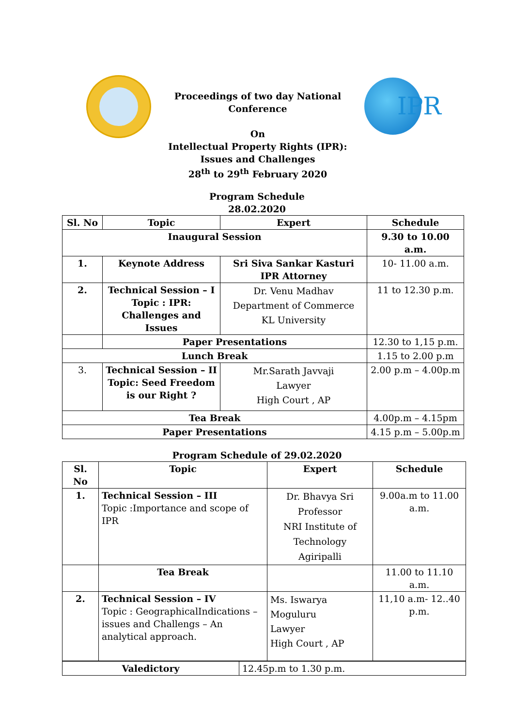Proceedings of two day National
Conference
On
Intellectual Property Rights (IPR):
Issues and Challenges
28<sup>th</sup> to 29<sup>th</sup> February 2020
IPR
Program Schedule
28.02.2020
| Sl. No | Topic | Expert | Schedule |
| --- | --- | --- | --- |
| Inaugural Session | | | 9.30 to 10.00 a.m. |
| 1. | Keynote Address | Sri Siva Sankar Kasturi IPR Attorney | 10- 11.00 a.m. |
| 2. | Technical Session – I Topic : IPR: Challenges and Issues | Dr. Venu Madhav Department of Commerce KL University | 11 to 12.30 p.m. |
| | Paper Presentations | | 12.30 to 1,15 p.m. |
| Lunch Break | | | 1.15 to 2.00 p.m |
| 3. | Technical Session – II Topic: Seed Freedom is our Right ? | Mr.Sarath Javvaji Lawyer High Court , AP | 2.00 p.m – 4.00p.m |
| Tea Break | | | 4.00p.m – 4.15pm |
| Paper Presentations | | | 4.15 p.m – 5.00p.m |
Program Schedule of 29.02.2020
| Sl. No | Topic | Expert | Schedule |
| --- | --- | --- | --- |
| 1. | Technical Session – III Topic :Importance and scope of IPR | Dr. Bhavya Sri Professor NRI Institute of Technology Agiripalli | 9.00a.m to 11.00 a.m. |
| | Tea Break | | 11.00 to 11.10 a.m. |
| 2. | Technical Session – IV Topic : GeographicalIndications – issues and Challengs – An analytical approach. | Ms. Iswarya Moguluru Lawyer High Court , AP | 11,10 a.m- 12..40 p.m. |
| Valedictory | 12.45p.m to 1.30 p.m. |